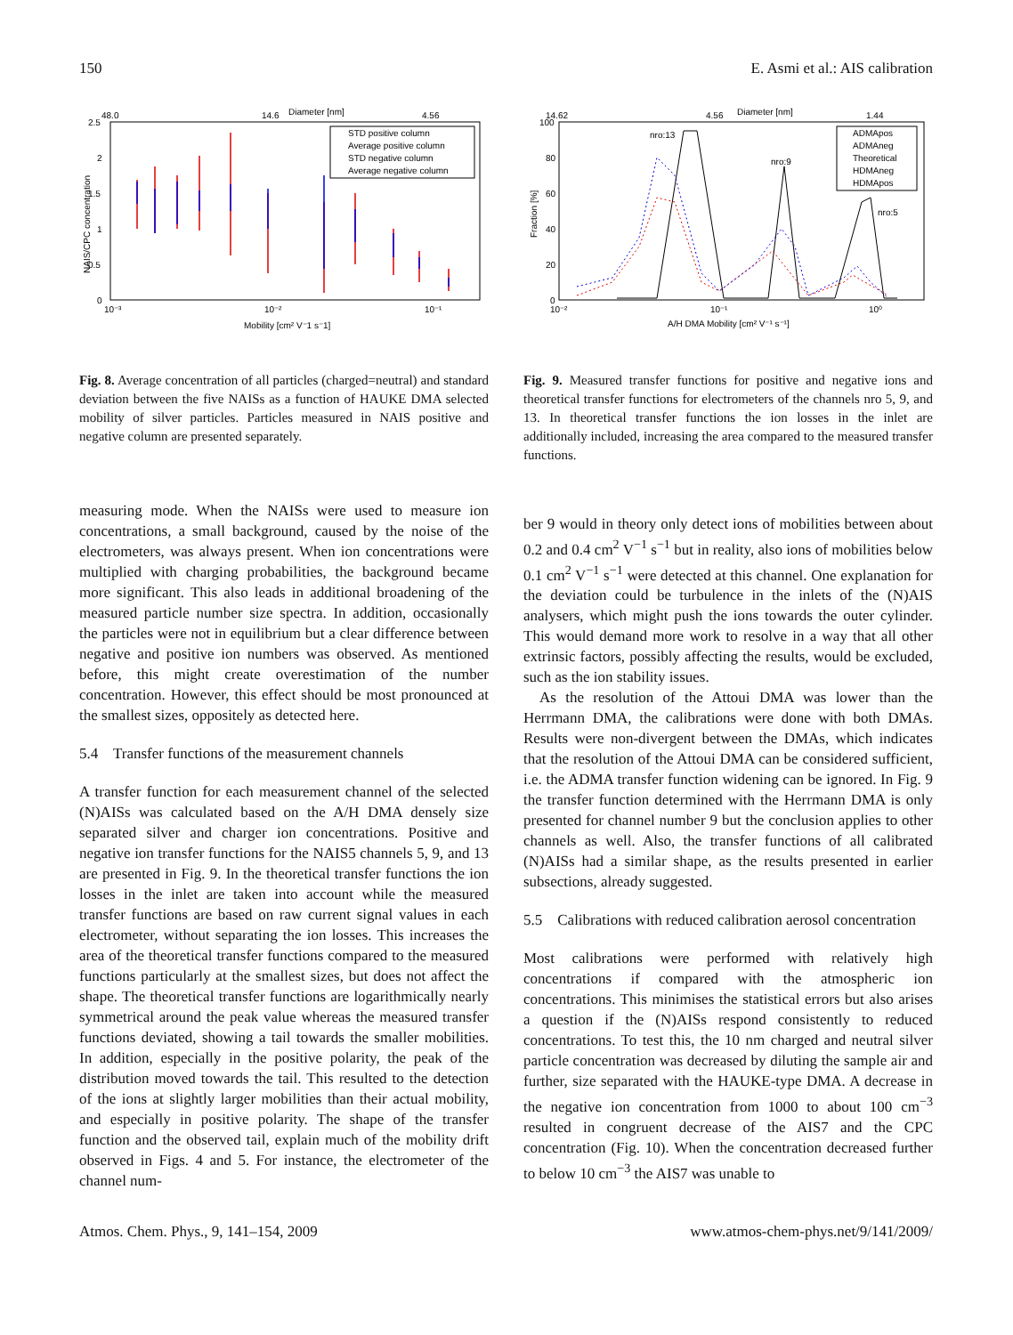150 E. Asmi et al.: AIS calibration
Diameter [nm]
48.0
14.6
4.56
2.5
2
1.5
1
0.5
0
10⁻³
10⁻²
10⁻¹
Mobility [cm² V⁻1 s⁻1]
NAIS/CPC concentration
STD positive column
Average positive column
STD negative column
Average negative column
Diameter [nm]
14.62
4.56
1.44
100
80
60
40
20
0
10⁻²
10⁻¹
10⁰
A/H DMA Mobility [cm² V⁻¹ s⁻¹]
Fraction [%]
nro:13
nro:9
nro:5
ADMApos
ADMAneg
Theoretical
HDMAneg
HDMApos
Fig. 8. Average concentration of all particles (charged=neutral) and standard deviation between the five NAISs as a function of HAUKE DMA selected mobility of silver particles. Particles measured in NAIS positive and negative column are presented separately.
Fig. 9. Measured transfer functions for positive and negative ions and theoretical transfer functions for electrometers of the channels nro 5, 9, and 13. In theoretical transfer functions the ion losses in the inlet are additionally included, increasing the area compared to the measured transfer functions.
measuring mode. When the NAISs were used to measure ion concentrations, a small background, caused by the noise of the electrometers, was always present. When ion concentrations were multiplied with charging probabilities, the background became more significant. This also leads in additional broadening of the measured particle number size spectra. In addition, occasionally the particles were not in equilibrium but a clear difference between negative and positive ion numbers was observed. As mentioned before, this might create overestimation of the number concentration. However, this effect should be most pronounced at the smallest sizes, oppositely as detected here.
5.4 Transfer functions of the measurement channels
A transfer function for each measurement channel of the selected (N)AISs was calculated based on the A/H DMA densely size separated silver and charger ion concentrations. Positive and negative ion transfer functions for the NAIS5 channels 5, 9, and 13 are presented in Fig. 9. In the theoretical transfer functions the ion losses in the inlet are taken into account while the measured transfer functions are based on raw current signal values in each electrometer, without separating the ion losses. This increases the area of the theoretical transfer functions compared to the measured functions particularly at the smallest sizes, but does not affect the shape. The theoretical transfer functions are logarithmically nearly symmetrical around the peak value whereas the measured transfer functions deviated, showing a tail towards the smaller mobilities. In addition, especially in the positive polarity, the peak of the distribution moved towards the tail. This resulted to the detection of the ions at slightly larger mobilities than their actual mobility, and especially in positive polarity. The shape of the transfer function and the observed tail, explain much of the mobility drift observed in Figs. 4 and 5. For instance, the electrometer of the channel num-
ber 9 would in theory only detect ions of mobilities between about 0.2 and 0.4 cm<sup>2</sup> V<sup>−1</sup> s<sup>−1</sup> but in reality, also ions of mobilities below 0.1 cm<sup>2</sup> V<sup>−1</sup> s<sup>−1</sup> were detected at this channel. One explanation for the deviation could be turbulence in the inlets of the (N)AIS analysers, which might push the ions towards the outer cylinder. This would demand more work to resolve in a way that all other extrinsic factors, possibly affecting the results, would be excluded, such as the ion stability issues.
As the resolution of the Attoui DMA was lower than the Herrmann DMA, the calibrations were done with both DMAs. Results were non-divergent between the DMAs, which indicates that the resolution of the Attoui DMA can be considered sufficient, i.e. the ADMA transfer function widening can be ignored. In Fig. 9 the transfer function determined with the Herrmann DMA is only presented for channel number 9 but the conclusion applies to other channels as well. Also, the transfer functions of all calibrated (N)AISs had a similar shape, as the results presented in earlier subsections, already suggested.
5.5 Calibrations with reduced calibration aerosol concentration
Most calibrations were performed with relatively high concentrations if compared with the atmospheric ion concentrations. This minimises the statistical errors but also arises a question if the (N)AISs respond consistently to reduced concentrations. To test this, the 10 nm charged and neutral silver particle concentration was decreased by diluting the sample air and further, size separated with the HAUKE-type DMA. A decrease in the negative ion concentration from 1000 to about 100 cm<sup>−3</sup> resulted in congruent decrease of the AIS7 and the CPC concentration (Fig. 10). When the concentration decreased further to below 10 cm<sup>−3</sup> the AIS7 was unable to
Atmos. Chem. Phys., 9, 141–154, 2009 www.atmos-chem-phys.net/9/141/2009/